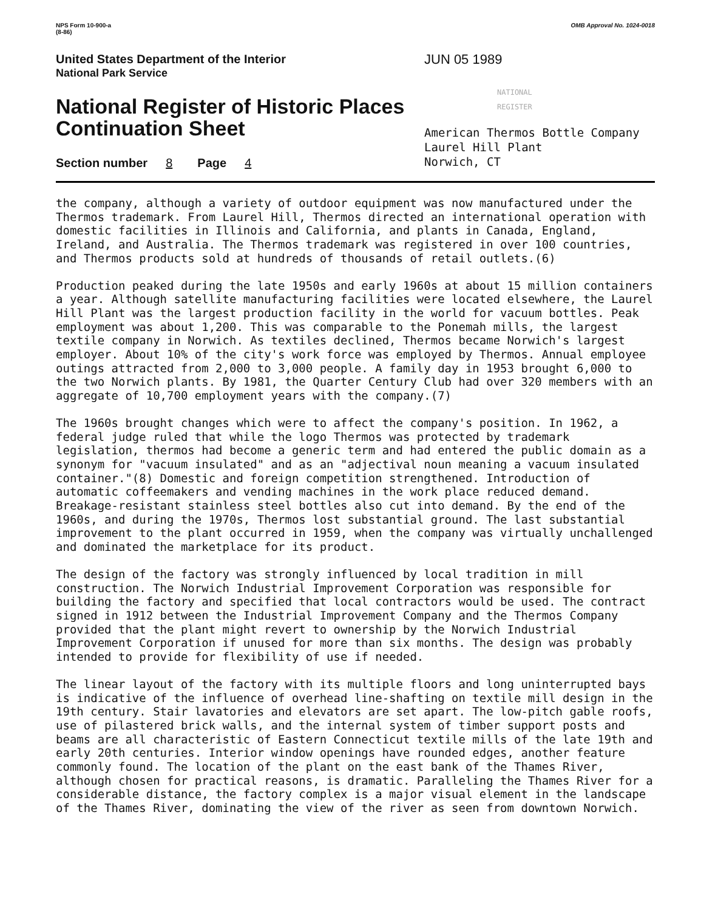NPS Form 10-900-a
(8-86)
OMB Approval No. 1024-0018
United States Department of the Interior
National Park Service
National Register of Historic Places
Continuation Sheet
Section number 8 Page 4
JUN 05 1989
NATIONAL
REGISTER
American Thermos Bottle Company
Laurel Hill Plant
Norwich, CT
the company, although a variety of outdoor equipment was now manufactured under the Thermos trademark. From Laurel Hill, Thermos directed an international operation with domestic facilities in Illinois and California, and plants in Canada, England, Ireland, and Australia. The Thermos trademark was registered in over 100 countries, and Thermos products sold at hundreds of thousands of retail outlets.(6)
Production peaked during the late 1950s and early 1960s at about 15 million containers a year. Although satellite manufacturing facilities were located elsewhere, the Laurel Hill Plant was the largest production facility in the world for vacuum bottles. Peak employment was about 1,200. This was comparable to the Ponemah mills, the largest textile company in Norwich. As textiles declined, Thermos became Norwich's largest employer. About 10% of the city's work force was employed by Thermos. Annual employee outings attracted from 2,000 to 3,000 people. A family day in 1953 brought 6,000 to the two Norwich plants. By 1981, the Quarter Century Club had over 320 members with an aggregate of 10,700 employment years with the company.(7)
The 1960s brought changes which were to affect the company's position. In 1962, a federal judge ruled that while the logo Thermos was protected by trademark legislation, thermos had become a generic term and had entered the public domain as a synonym for "vacuum insulated" and as an "adjectival noun meaning a vacuum insulated container."(8) Domestic and foreign competition strengthened. Introduction of automatic coffeemakers and vending machines in the work place reduced demand. Breakage-resistant stainless steel bottles also cut into demand. By the end of the 1960s, and during the 1970s, Thermos lost substantial ground. The last substantial improvement to the plant occurred in 1959, when the company was virtually unchallenged and dominated the marketplace for its product.
The design of the factory was strongly influenced by local tradition in mill construction. The Norwich Industrial Improvement Corporation was responsible for building the factory and specified that local contractors would be used. The contract signed in 1912 between the Industrial Improvement Company and the Thermos Company provided that the plant might revert to ownership by the Norwich Industrial Improvement Corporation if unused for more than six months. The design was probably intended to provide for flexibility of use if needed.
The linear layout of the factory with its multiple floors and long uninterrupted bays is indicative of the influence of overhead line-shafting on textile mill design in the 19th century. Stair lavatories and elevators are set apart. The low-pitch gable roofs, use of pilastered brick walls, and the internal system of timber support posts and beams are all characteristic of Eastern Connecticut textile mills of the late 19th and early 20th centuries. Interior window openings have rounded edges, another feature commonly found. The location of the plant on the east bank of the Thames River, although chosen for practical reasons, is dramatic. Paralleling the Thames River for a considerable distance, the factory complex is a major visual element in the landscape of the Thames River, dominating the view of the river as seen from downtown Norwich.